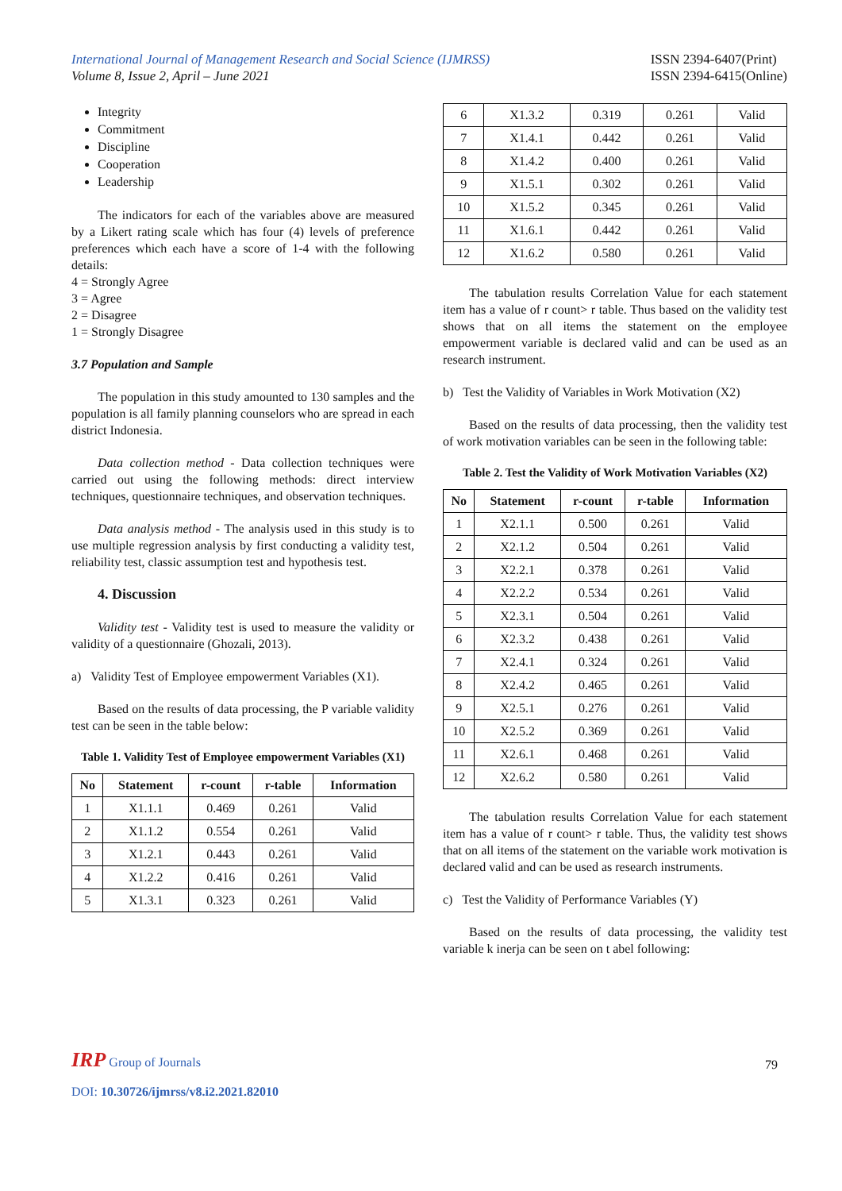International Journal of Management Research and Social Science (IJMRSS)
Volume 8, Issue 2, April – June 2021
ISSN 2394-6407(Print)
ISSN 2394-6415(Online)
Integrity
Commitment
Discipline
Cooperation
Leadership
The indicators for each of the variables above are measured by a Likert rating scale which has four (4) levels of preference preferences which each have a score of 1-4 with the following details:
4 = Strongly Agree
3 = Agree
2 = Disagree
1 = Strongly Disagree
3.7 Population and Sample
The population in this study amounted to 130 samples and the population is all family planning counselors who are spread in each district Indonesia.
Data collection method - Data collection techniques were carried out using the following methods: direct interview techniques, questionnaire techniques, and observation techniques.
Data analysis method - The analysis used in this study is to use multiple regression analysis by first conducting a validity test, reliability test, classic assumption test and hypothesis test.
4. Discussion
Validity test - Validity test is used to measure the validity or validity of a questionnaire (Ghozali, 2013).
a) Validity Test of Employee empowerment Variables (X1).
Based on the results of data processing, the P variable validity test can be seen in the table below:
Table 1. Validity Test of Employee empowerment Variables (X1)
| No | Statement | r-count | r-table | Information |
| --- | --- | --- | --- | --- |
| 1 | X1.1.1 | 0.469 | 0.261 | Valid |
| 2 | X1.1.2 | 0.554 | 0.261 | Valid |
| 3 | X1.2.1 | 0.443 | 0.261 | Valid |
| 4 | X1.2.2 | 0.416 | 0.261 | Valid |
| 5 | X1.3.1 | 0.323 | 0.261 | Valid |
| 6 | X1.3.2 | 0.319 | 0.261 | Valid |
| 7 | X1.4.1 | 0.442 | 0.261 | Valid |
| 8 | X1.4.2 | 0.400 | 0.261 | Valid |
| 9 | X1.5.1 | 0.302 | 0.261 | Valid |
| 10 | X1.5.2 | 0.345 | 0.261 | Valid |
| 11 | X1.6.1 | 0.442 | 0.261 | Valid |
| 12 | X1.6.2 | 0.580 | 0.261 | Valid |
The tabulation results Correlation Value for each statement item has a value of r count> r table. Thus based on the validity test shows that on all items the statement on the employee empowerment variable is declared valid and can be used as an research instrument.
b) Test the Validity of Variables in Work Motivation (X2)
Based on the results of data processing, then the validity test of work motivation variables can be seen in the following table:
Table 2. Test the Validity of Work Motivation Variables (X2)
| No | Statement | r-count | r-table | Information |
| --- | --- | --- | --- | --- |
| 1 | X2.1.1 | 0.500 | 0.261 | Valid |
| 2 | X2.1.2 | 0.504 | 0.261 | Valid |
| 3 | X2.2.1 | 0.378 | 0.261 | Valid |
| 4 | X2.2.2 | 0.534 | 0.261 | Valid |
| 5 | X2.3.1 | 0.504 | 0.261 | Valid |
| 6 | X2.3.2 | 0.438 | 0.261 | Valid |
| 7 | X2.4.1 | 0.324 | 0.261 | Valid |
| 8 | X2.4.2 | 0.465 | 0.261 | Valid |
| 9 | X2.5.1 | 0.276 | 0.261 | Valid |
| 10 | X2.5.2 | 0.369 | 0.261 | Valid |
| 11 | X2.6.1 | 0.468 | 0.261 | Valid |
| 12 | X2.6.2 | 0.580 | 0.261 | Valid |
The tabulation results Correlation Value for each statement item has a value of r count> r table. Thus, the validity test shows that on all items of the statement on the variable work motivation is declared valid and can be used as research instruments.
c) Test the Validity of Performance Variables (Y)
Based on the results of data processing, the validity test variable k inerja can be seen on t abel following:
IRP Group of Journals
79
DOI: 10.30726/ijmrss/v8.i2.2021.82010